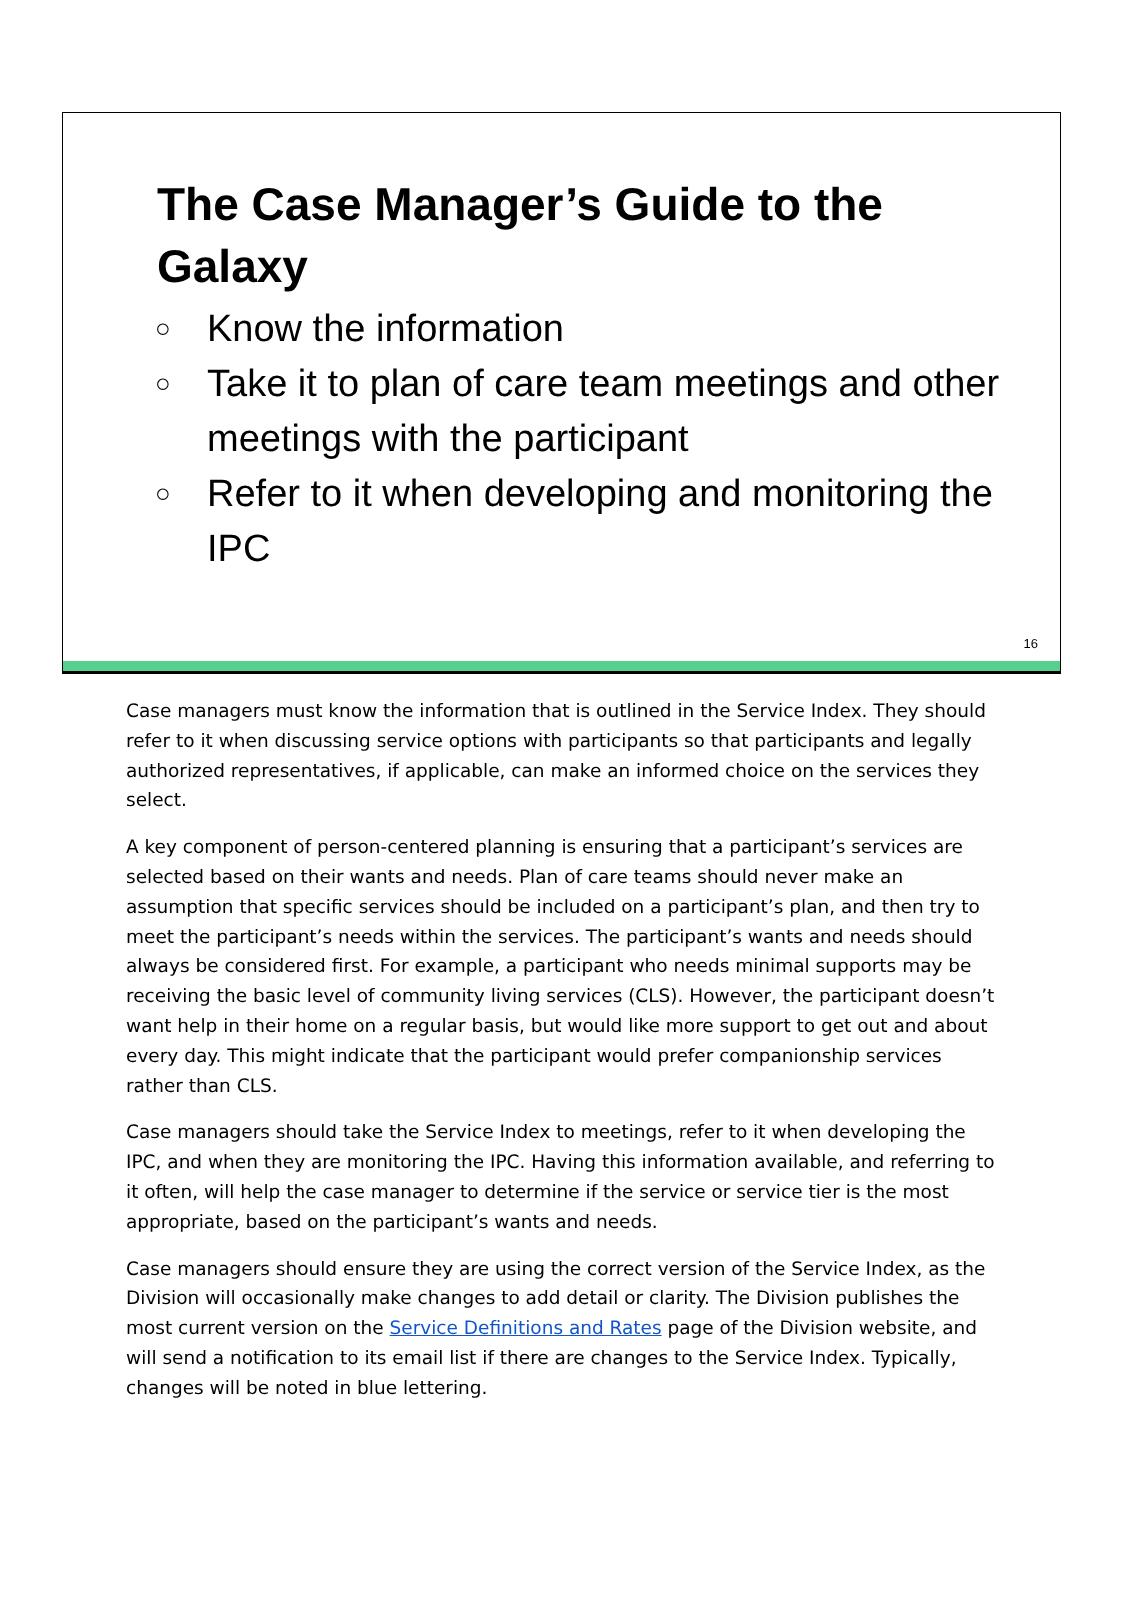The Case Manager’s Guide to the Galaxy
○ Know the information
○ Take it to plan of care team meetings and other meetings with the participant
○ Refer to it when developing and monitoring the IPC
16
Case managers must know the information that is outlined in the Service Index. They should refer to it when discussing service options with participants so that participants and legally authorized representatives, if applicable, can make an informed choice on the services they select.
A key component of person-centered planning is ensuring that a participant’s services are selected based on their wants and needs. Plan of care teams should never make an assumption that specific services should be included on a participant’s plan, and then try to meet the participant’s needs within the services. The participant’s wants and needs should always be considered first. For example, a participant who needs minimal supports may be receiving the basic level of community living services (CLS). However, the participant doesn’t want help in their home on a regular basis, but would like more support to get out and about every day. This might indicate that the participant would prefer companionship services rather than CLS.
Case managers should take the Service Index to meetings, refer to it when developing the IPC, and when they are monitoring the IPC. Having this information available, and referring to it often, will help the case manager to determine if the service or service tier is the most appropriate, based on the participant’s wants and needs.
Case managers should ensure they are using the correct version of the Service Index, as the Division will occasionally make changes to add detail or clarity. The Division publishes the most current version on the Service Definitions and Rates page of the Division website, and will send a notification to its email list if there are changes to the Service Index. Typically, changes will be noted in blue lettering.